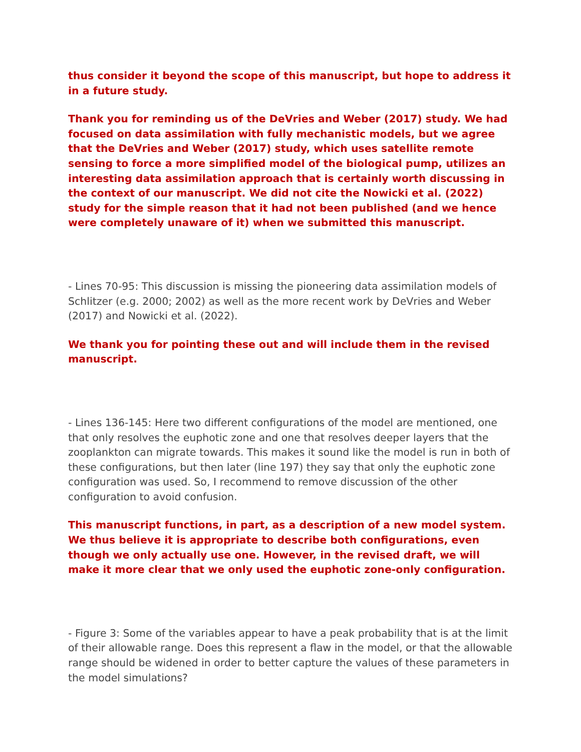thus consider it beyond the scope of this manuscript, but hope to address it in a future study.
Thank you for reminding us of the DeVries and Weber (2017) study. We had focused on data assimilation with fully mechanistic models, but we agree that the DeVries and Weber (2017) study, which uses satellite remote sensing to force a more simplified model of the biological pump, utilizes an interesting data assimilation approach that is certainly worth discussing in the context of our manuscript. We did not cite the Nowicki et al. (2022) study for the simple reason that it had not been published (and we hence were completely unaware of it) when we submitted this manuscript.
- Lines 70-95: This discussion is missing the pioneering data assimilation models of Schlitzer (e.g. 2000; 2002) as well as the more recent work by DeVries and Weber (2017) and Nowicki et al. (2022).
We thank you for pointing these out and will include them in the revised manuscript.
- Lines 136-145: Here two different configurations of the model are mentioned, one that only resolves the euphotic zone and one that resolves deeper layers that the zooplankton can migrate towards. This makes it sound like the model is run in both of these configurations, but then later (line 197) they say that only the euphotic zone configuration was used. So, I recommend to remove discussion of the other configuration to avoid confusion.
This manuscript functions, in part, as a description of a new model system. We thus believe it is appropriate to describe both configurations, even though we only actually use one. However, in the revised draft, we will make it more clear that we only used the euphotic zone-only configuration.
- Figure 3: Some of the variables appear to have a peak probability that is at the limit of their allowable range. Does this represent a flaw in the model, or that the allowable range should be widened in order to better capture the values of these parameters in the model simulations?